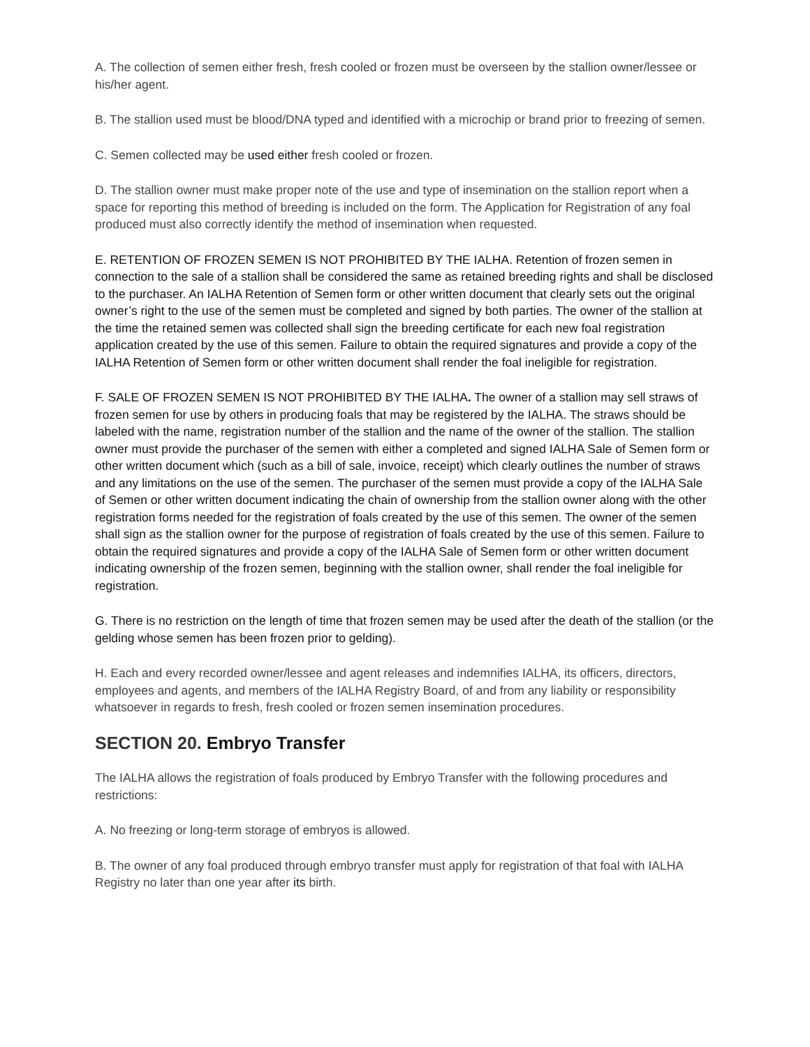A. The collection of semen either fresh, fresh cooled or frozen must be overseen by the stallion owner/lessee or his/her agent.
B. The stallion used must be blood/DNA typed and identified with a microchip or brand prior to freezing of semen.
C. Semen collected may be used either fresh cooled or frozen.
D. The stallion owner must make proper note of the use and type of insemination on the stallion report when a space for reporting this method of breeding is included on the form. The Application for Registration of any foal produced must also correctly identify the method of insemination when requested.
E. RETENTION OF FROZEN SEMEN IS NOT PROHIBITED BY THE IALHA. Retention of frozen semen in connection to the sale of a stallion shall be considered the same as retained breeding rights and shall be disclosed to the purchaser. An IALHA Retention of Semen form or other written document that clearly sets out the original owner’s right to the use of the semen must be completed and signed by both parties. The owner of the stallion at the time the retained semen was collected shall sign the breeding certificate for each new foal registration application created by the use of this semen. Failure to obtain the required signatures and provide a copy of the IALHA Retention of Semen form or other written document shall render the foal ineligible for registration.
F. SALE OF FROZEN SEMEN IS NOT PROHIBITED BY THE IALHA. The owner of a stallion may sell straws of frozen semen for use by others in producing foals that may be registered by the IALHA. The straws should be labeled with the name, registration number of the stallion and the name of the owner of the stallion. The stallion owner must provide the purchaser of the semen with either a completed and signed IALHA Sale of Semen form or other written document which (such as a bill of sale, invoice, receipt) which clearly outlines the number of straws and any limitations on the use of the semen. The purchaser of the semen must provide a copy of the IALHA Sale of Semen or other written document indicating the chain of ownership from the stallion owner along with the other registration forms needed for the registration of foals created by the use of this semen. The owner of the semen shall sign as the stallion owner for the purpose of registration of foals created by the use of this semen. Failure to obtain the required signatures and provide a copy of the IALHA Sale of Semen form or other written document indicating ownership of the frozen semen, beginning with the stallion owner, shall render the foal ineligible for registration.
G. There is no restriction on the length of time that frozen semen may be used after the death of the stallion (or the gelding whose semen has been frozen prior to gelding).
H. Each and every recorded owner/lessee and agent releases and indemnifies IALHA, its officers, directors, employees and agents, and members of the IALHA Registry Board, of and from any liability or responsibility whatsoever in regards to fresh, fresh cooled or frozen semen insemination procedures.
SECTION 20. Embryo Transfer
The IALHA allows the registration of foals produced by Embryo Transfer with the following procedures and restrictions:
A. No freezing or long-term storage of embryos is allowed.
B. The owner of any foal produced through embryo transfer must apply for registration of that foal with IALHA Registry no later than one year after its birth.